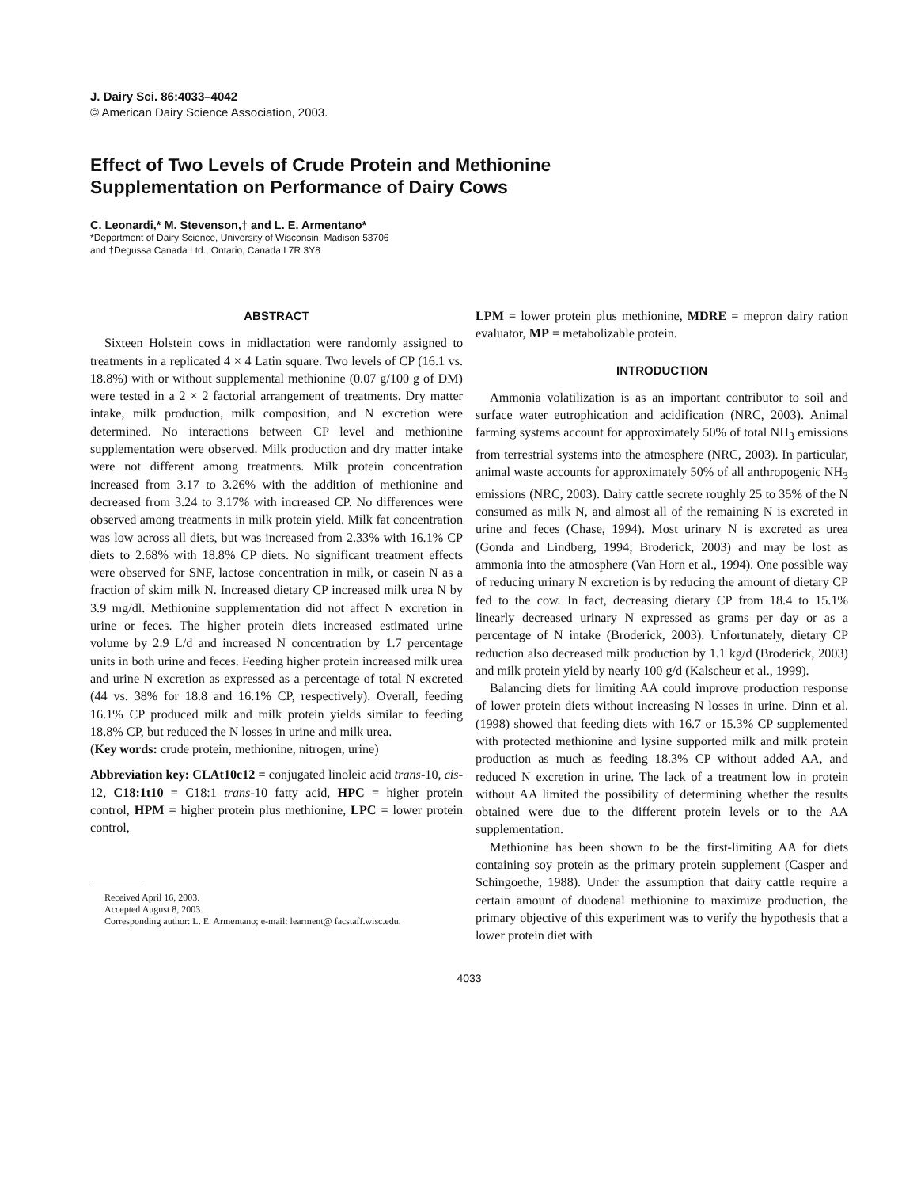J. Dairy Sci. 86:4033–4042
© American Dairy Science Association, 2003.
Effect of Two Levels of Crude Protein and Methionine
Supplementation on Performance of Dairy Cows
C. Leonardi,* M. Stevenson,† and L. E. Armentano*
*Department of Dairy Science, University of Wisconsin, Madison 53706
and †Degussa Canada Ltd., Ontario, Canada L7R 3Y8
ABSTRACT
Sixteen Holstein cows in midlactation were randomly assigned to treatments in a replicated 4 × 4 Latin square. Two levels of CP (16.1 vs. 18.8%) with or without supplemental methionine (0.07 g/100 g of DM) were tested in a 2 × 2 factorial arrangement of treatments. Dry matter intake, milk production, milk composition, and N excretion were determined. No interactions between CP level and methionine supplementation were observed. Milk production and dry matter intake were not different among treatments. Milk protein concentration increased from 3.17 to 3.26% with the addition of methionine and decreased from 3.24 to 3.17% with increased CP. No differences were observed among treatments in milk protein yield. Milk fat concentration was low across all diets, but was increased from 2.33% with 16.1% CP diets to 2.68% with 18.8% CP diets. No significant treatment effects were observed for SNF, lactose concentration in milk, or casein N as a fraction of skim milk N. Increased dietary CP increased milk urea N by 3.9 mg/dl. Methionine supplementation did not affect N excretion in urine or feces. The higher protein diets increased estimated urine volume by 2.9 L/d and increased N concentration by 1.7 percentage units in both urine and feces. Feeding higher protein increased milk urea and urine N excretion as expressed as a percentage of total N excreted (44 vs. 38% for 18.8 and 16.1% CP, respectively). Overall, feeding 16.1% CP produced milk and milk protein yields similar to feeding 18.8% CP, but reduced the N losses in urine and milk urea.
(Key words: crude protein, methionine, nitrogen, urine)
Abbreviation key: CLAt10c12 = conjugated linoleic acid trans-10, cis-12, C18:1t10 = C18:1 trans-10 fatty acid, HPC = higher protein control, HPM = higher protein plus methionine, LPC = lower protein control,
Received April 16, 2003.
Accepted August 8, 2003.
Corresponding author: L. E. Armentano; e-mail: learment@ facstaff.wisc.edu.
LPM = lower protein plus methionine, MDRE = mepron dairy ration evaluator, MP = metabolizable protein.
INTRODUCTION
Ammonia volatilization is as an important contributor to soil and surface water eutrophication and acidification (NRC, 2003). Animal farming systems account for approximately 50% of total NH<sub>3</sub> emissions from terrestrial systems into the atmosphere (NRC, 2003). In particular, animal waste accounts for approximately 50% of all anthropogenic NH<sub>3</sub> emissions (NRC, 2003). Dairy cattle secrete roughly 25 to 35% of the N consumed as milk N, and almost all of the remaining N is excreted in urine and feces (Chase, 1994). Most urinary N is excreted as urea (Gonda and Lindberg, 1994; Broderick, 2003) and may be lost as ammonia into the atmosphere (Van Horn et al., 1994). One possible way of reducing urinary N excretion is by reducing the amount of dietary CP fed to the cow. In fact, decreasing dietary CP from 18.4 to 15.1% linearly decreased urinary N expressed as grams per day or as a percentage of N intake (Broderick, 2003). Unfortunately, dietary CP reduction also decreased milk production by 1.1 kg/d (Broderick, 2003) and milk protein yield by nearly 100 g/d (Kalscheur et al., 1999).
Balancing diets for limiting AA could improve production response of lower protein diets without increasing N losses in urine. Dinn et al. (1998) showed that feeding diets with 16.7 or 15.3% CP supplemented with protected methionine and lysine supported milk and milk protein production as much as feeding 18.3% CP without added AA, and reduced N excretion in urine. The lack of a treatment low in protein without AA limited the possibility of determining whether the results obtained were due to the different protein levels or to the AA supplementation.
Methionine has been shown to be the first-limiting AA for diets containing soy protein as the primary protein supplement (Casper and Schingoethe, 1988). Under the assumption that dairy cattle require a certain amount of duodenal methionine to maximize production, the primary objective of this experiment was to verify the hypothesis that a lower protein diet with
4033